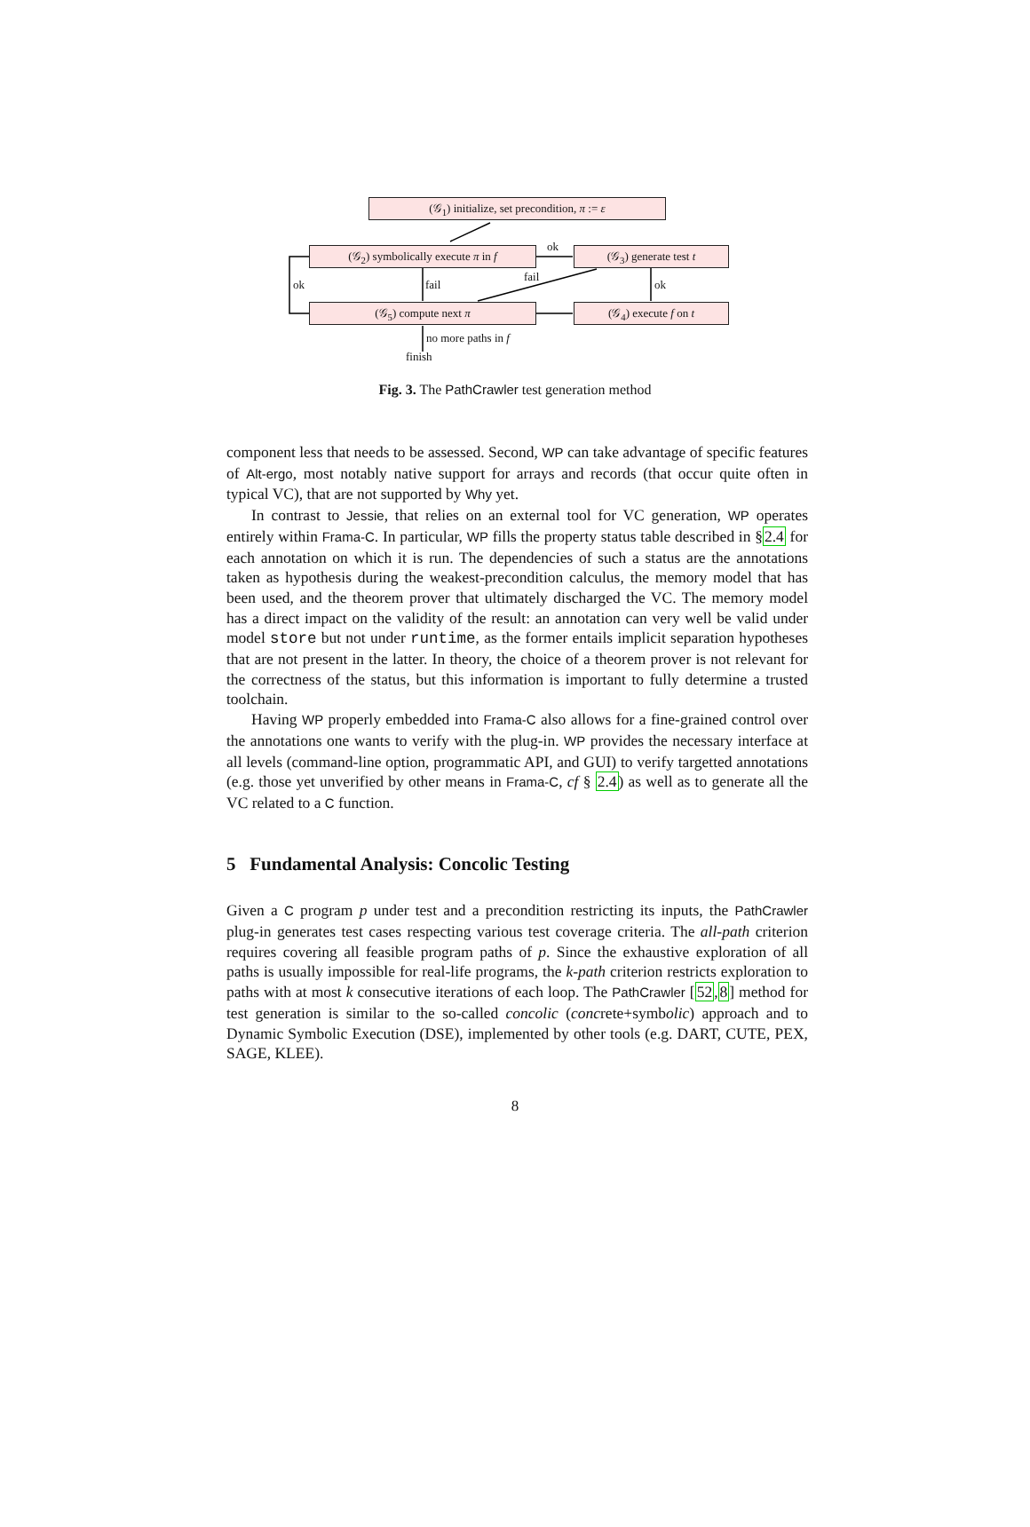(𝒢<sub>1</sub>) initialize, set precondition, π := ε
(𝒢<sub>2</sub>) symbolically execute π in f (𝒢<sub>3</sub>) generate test t
(𝒢<sub>5</sub>) compute next π (𝒢<sub>4</sub>) execute f on t
ok
ok fail
fail
ok
no more paths in f
finish
Fig. 3. The PathCrawler test generation method
component less that needs to be assessed. Second, WP can take advantage of specific features of Alt-ergo, most notably native support for arrays and records (that occur quite often in typical VC), that are not supported by Why yet.
In contrast to Jessie, that relies on an external tool for VC generation, WP operates entirely within Frama-C. In particular, WP fills the property status table described in §2.4 for each annotation on which it is run. The dependencies of such a status are the annotations taken as hypothesis during the weakest-precondition calculus, the memory model that has been used, and the theorem prover that ultimately discharged the VC. The memory model has a direct impact on the validity of the result: an annotation can very well be valid under model store but not under runtime, as the former entails implicit separation hypotheses that are not present in the latter. In theory, the choice of a theorem prover is not relevant for the correctness of the status, but this information is important to fully determine a trusted toolchain.
Having WP properly embedded into Frama-C also allows for a fine-grained control over the annotations one wants to verify with the plug-in. WP provides the necessary interface at all levels (command-line option, programmatic API, and GUI) to verify targetted annotations (e.g. those yet unverified by other means in Frama-C, cf § 2.4) as well as to generate all the VC related to a C function.
5 Fundamental Analysis: Concolic Testing
Given a C program p under test and a precondition restricting its inputs, the PathCrawler plug-in generates test cases respecting various test coverage criteria. The all-path criterion requires covering all feasible program paths of p. Since the exhaustive exploration of all paths is usually impossible for real-life programs, the k-path criterion restricts exploration to paths with at most k consecutive iterations of each loop. The PathCrawler [52,8] method for test generation is similar to the so-called concolic (concrete+symbolic) approach and to Dynamic Symbolic Execution (DSE), implemented by other tools (e.g. DART, CUTE, PEX, SAGE, KLEE).
8